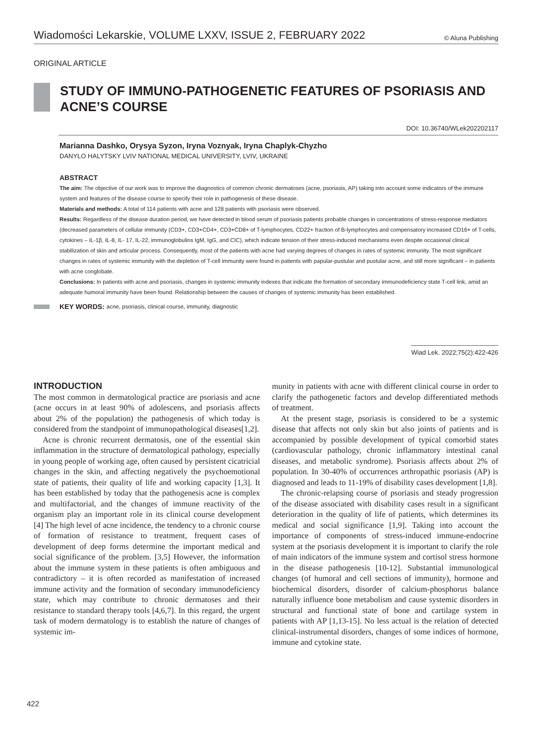Wiadomości Lekarskie, VOLUME LXXV, ISSUE 2, FEBRUARY 2022 © Aluna Publishing
ORIGINAL ARTICLE
STUDY OF IMMUNO-PATHOGENETIC FEATURES OF PSORIASIS AND ACNE’S COURSE
DOI: 10.36740/WLek202202117
Marianna Dashko, Orysya Syzon, Iryna Voznyak, Iryna Chaplyk-Chyzho
DANYLO HALYTSKY LVIV NATIONAL MEDICAL UNIVERSITY, LVIV, UKRAINE
ABSTRACT
The aim: The objective of our work was to improve the diagnostics of common chronic dermatoses (acne, psoriasis, AP) taking into account some indicators of the immune system and features of the disease course to specify their role in pathogenesis of these disease.
Materials and methods: A total of 114 patients with acne and 128 patients with psoriasis were observed.
Results: Regardless of the disease duration period, we have detected in blood serum of psoriasis patients probable changes in concentrations of stress-response mediators (decreased parameters of cellular immunity (CD3+, CD3+CD4+, CD3+CD8+ of T-lymphocytes, CD22+ fraction of B-lymphocytes and compensatory increased CD16+ of T-cells, cytokines – IL-1β, IL-8, IL- 17, IL-22, immunoglobulins IgM, IgG, and CIC), which indicate tension of their stress-induced mechanisms even despite occasional clinical stabilization of skin and articular process. Consequently, most of the patients with acne had varying degrees of changes in rates of systemic immunity. The most significant changes in rates of systemic immunity with the depletion of T-cell immunity were found in patients with papular-pustular and pustular acne, and still more significant – in patients with acne conglobate.
Conclusions: In patients with acne and psoriasis, changes in systemic immunity indexes that indicate the formation of secondary immunodeficiency state T-cell link, amid an adequate humoral immunity have been found. Relationship between the causes of changes of systemic immunity has been established.
KEY WORDS: acne, psoriasis, clinical course, immunity, diagnostic
Wiad Lek. 2022;75(2):422-426
INTRODUCTION
The most common in dermatological practice are psoriasis and acne (acne occurs in at least 90% of adolescens, and psoriasis affects about 2% of the population) the pathogenesis of which today is considered from the standpoint of immunopathological diseases[1,2].
Acne is chronic recurrent dermatosis, one of the essential skin inflammation in the structure of dermatological pathology, especially in young people of working age, often caused by persistent cicatricial changes in the skin, and affecting negatively the psychoemotional state of patients, their quality of life and working capacity [1,3]. It has been established by today that the pathogenesis acne is complex and multifactorial, and the changes of immune reactivity of the organism play an important role in its clinical course development [4] The high level of acne incidence, the tendency to a chronic course of formation of resistance to treatment, frequent cases of development of deep forms determine the important medical and social significance of the problem. [3,5] However, the information about the immune system in these patients is often ambiguous and contradictory – it is often recorded as manifestation of increased immune activity and the formation of secondary immunodeficiency state, which may contribute to chronic dermatoses and their resistance to standard therapy tools [4,6,7]. In this regard, the urgent task of modern dermatology is to establish the nature of changes of systemic im-
munity in patients with acne with different clinical course in order to clarify the pathogenetic factors and develop differentiated methods of treatment.
At the present stage, psoriasis is considered to be a systemic disease that affects not only skin but also joints of patients and is accompanied by possible development of typical comorbid states (cardiovascular pathology, chronic inflammatory intestinal canal diseases, and metabolic syndrome). Psoriasis affects about 2% of population. In 30-40% of occurrences arthropathic psoriasis (AP) is diagnosed and leads to 11-19% of disability cases development [1,8].
The chronic-relapsing course of psoriasis and steady progression of the disease associated with disability cases result in a significant deterioration in the quality of life of patients, which determines its medical and social significance [1,9]. Taking into account the importance of components of stress-induced immune-endocrine system at the psoriasis development it is important to clarify the role of main indicators of the immune system and cortisol stress hormone in the disease pathogenesis [10-12]. Substantial immunological changes (of humoral and cell sections of immunity), hormone and biochemical disorders, disorder of calcium-phosphorus balance naturally influence bone metabolism and cause systemic disorders in structural and functional state of bone and cartilage system in patients with AP [1,13-15]. No less actual is the relation of detected clinical-instrumental disorders, changes of some indices of hormone, immune and cytokine state.
422